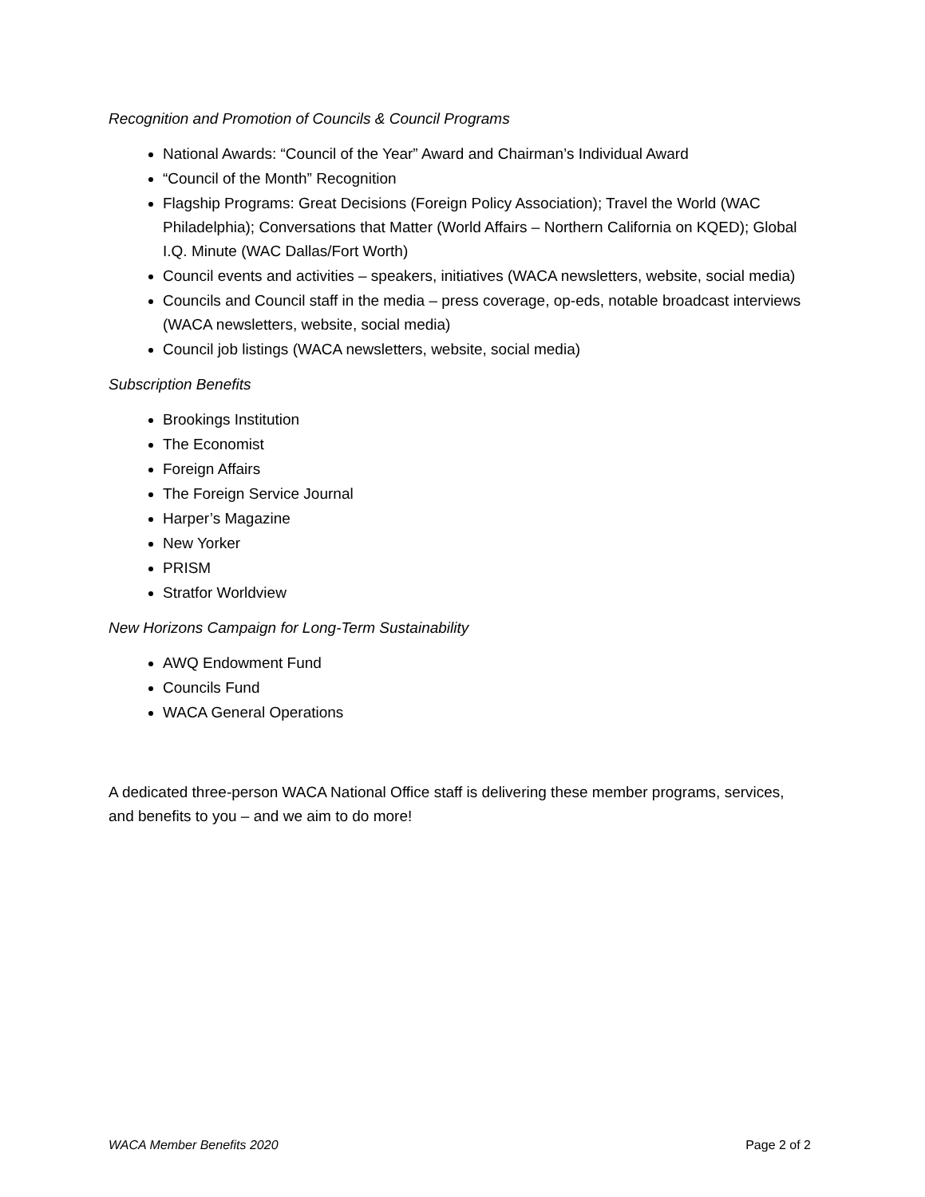Recognition and Promotion of Councils & Council Programs
National Awards: “Council of the Year” Award and Chairman’s Individual Award
“Council of the Month” Recognition
Flagship Programs: Great Decisions (Foreign Policy Association); Travel the World (WAC Philadelphia); Conversations that Matter (World Affairs – Northern California on KQED); Global I.Q. Minute (WAC Dallas/Fort Worth)
Council events and activities – speakers, initiatives (WACA newsletters, website, social media)
Councils and Council staff in the media – press coverage, op-eds, notable broadcast interviews (WACA newsletters, website, social media)
Council job listings (WACA newsletters, website, social media)
Subscription Benefits
Brookings Institution
The Economist
Foreign Affairs
The Foreign Service Journal
Harper’s Magazine
New Yorker
PRISM
Stratfor Worldview
New Horizons Campaign for Long-Term Sustainability
AWQ Endowment Fund
Councils Fund
WACA General Operations
A dedicated three-person WACA National Office staff is delivering these member programs, services, and benefits to you – and we aim to do more!
WACA Member Benefits 2020 Page 2 of 2